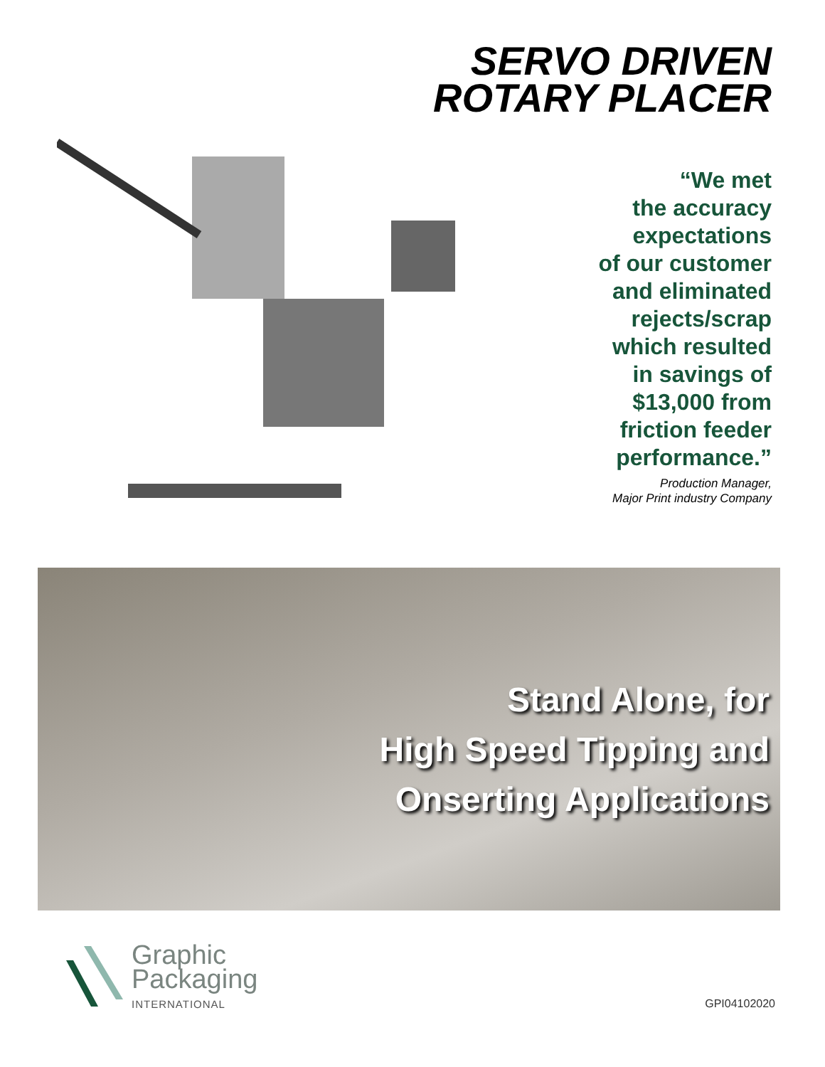SERVO DRIVEN
ROTARY PLACER
“We met
the accuracy
expectations
of our customer
and eliminated
rejects/scrap
which resulted
in savings of
$13,000 from
friction feeder
performance.”
Production Manager,
Major Print industry Company
Stand Alone, for
High Speed Tipping and
Onserting Applications
Graphic
Packaging
INTERNATIONAL
GPI04102020